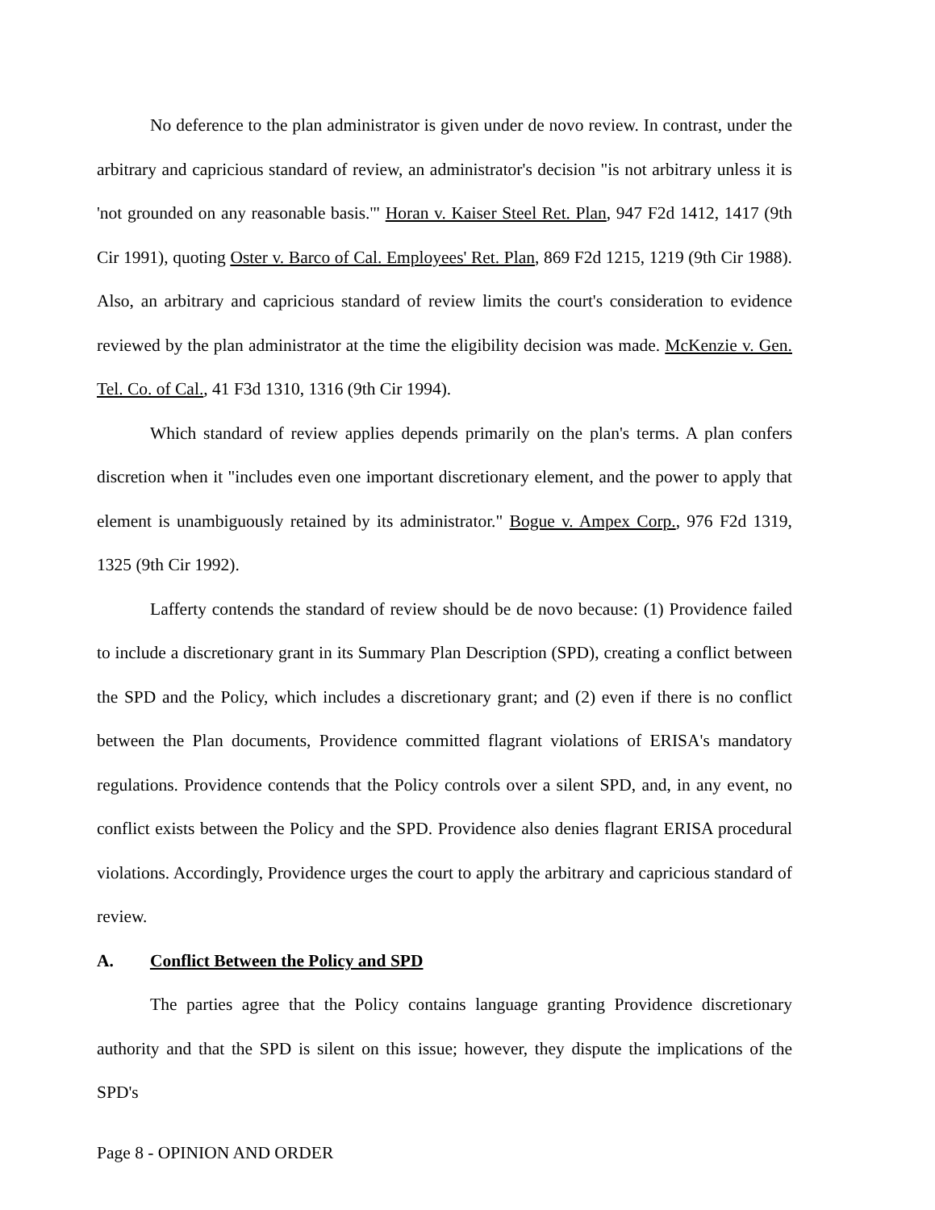No deference to the plan administrator is given under de novo review. In contrast, under the arbitrary and capricious standard of review, an administrator's decision "is not arbitrary unless it is 'not grounded on any reasonable basis.'" Horan v. Kaiser Steel Ret. Plan, 947 F2d 1412, 1417 (9th Cir 1991), quoting Oster v. Barco of Cal. Employees' Ret. Plan, 869 F2d 1215, 1219 (9th Cir 1988). Also, an arbitrary and capricious standard of review limits the court's consideration to evidence reviewed by the plan administrator at the time the eligibility decision was made. McKenzie v. Gen. Tel. Co. of Cal., 41 F3d 1310, 1316 (9th Cir 1994).
Which standard of review applies depends primarily on the plan's terms. A plan confers discretion when it "includes even one important discretionary element, and the power to apply that element is unambiguously retained by its administrator." Bogue v. Ampex Corp., 976 F2d 1319, 1325 (9th Cir 1992).
Lafferty contends the standard of review should be de novo because: (1) Providence failed to include a discretionary grant in its Summary Plan Description (SPD), creating a conflict between the SPD and the Policy, which includes a discretionary grant; and (2) even if there is no conflict between the Plan documents, Providence committed flagrant violations of ERISA's mandatory regulations. Providence contends that the Policy controls over a silent SPD, and, in any event, no conflict exists between the Policy and the SPD. Providence also denies flagrant ERISA procedural violations. Accordingly, Providence urges the court to apply the arbitrary and capricious standard of review.
A. Conflict Between the Policy and SPD
The parties agree that the Policy contains language granting Providence discretionary authority and that the SPD is silent on this issue; however, they dispute the implications of the SPD's
Page 8 - OPINION AND ORDER